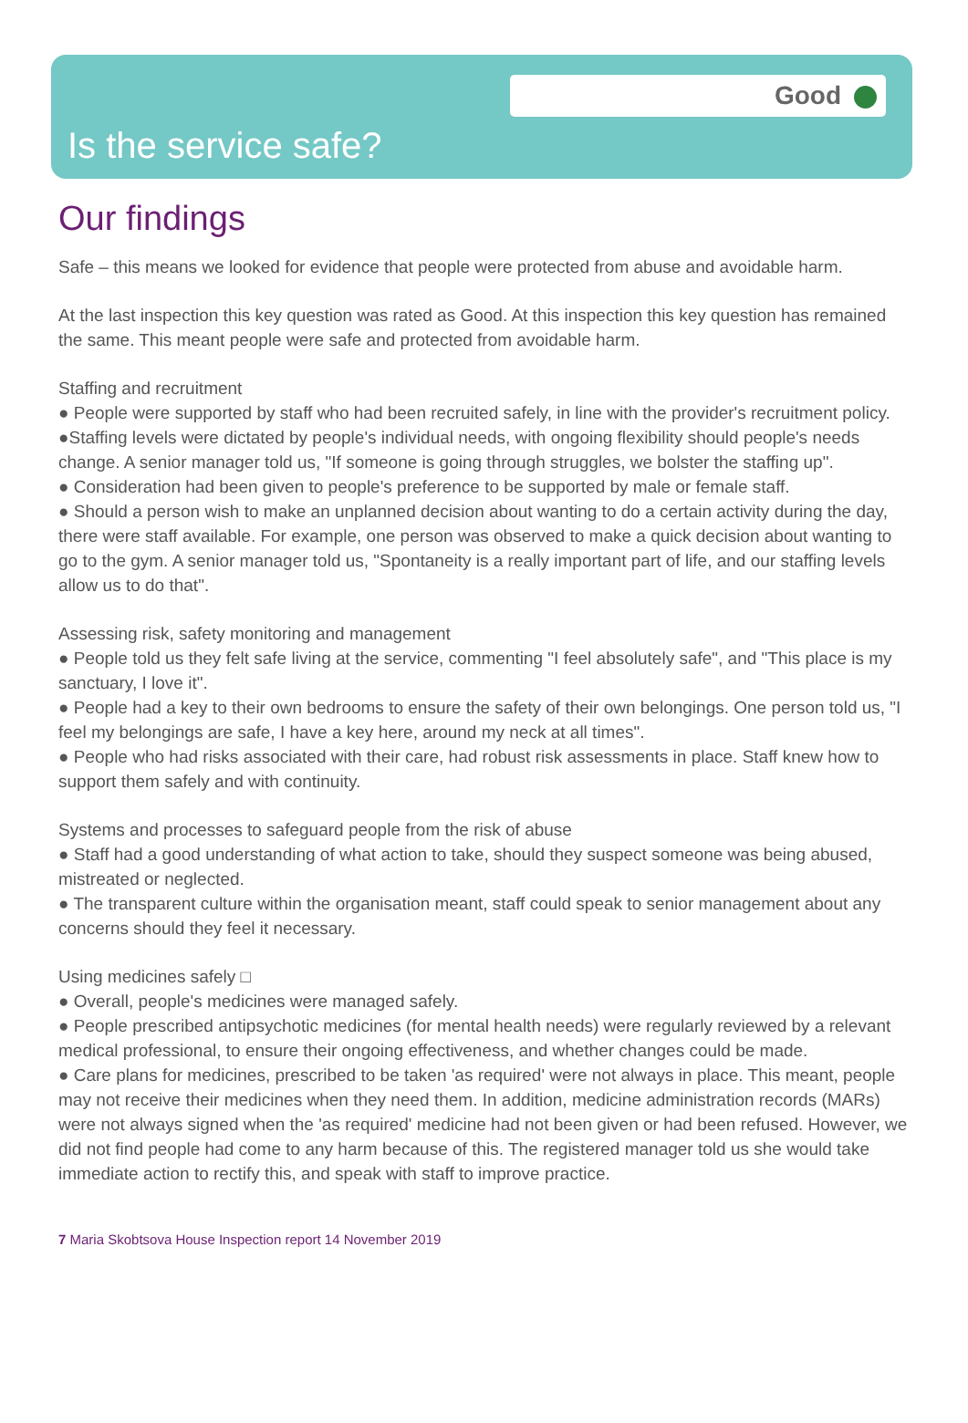Good
Is the service safe?
Our findings
Safe – this means we looked for evidence that people were protected from abuse and avoidable harm.
At the last inspection this key question was rated as Good. At this inspection this key question has remained the same. This meant people were safe and protected from avoidable harm.
Staffing and recruitment
● People were supported by staff who had been recruited safely, in line with the provider's recruitment policy.
●Staffing levels were dictated by people's individual needs, with ongoing flexibility should people's needs change. A senior manager told us, "If someone is going through struggles, we bolster the staffing up".
● Consideration had been given to people's preference to be supported by male or female staff.
● Should a person wish to make an unplanned decision about wanting to do a certain activity during the day, there were staff available. For example, one person was observed to make a quick decision about wanting to go to the gym. A senior manager told us, "Spontaneity is a really important part of life, and our staffing levels allow us to do that".
Assessing risk, safety monitoring and management
● People told us they felt safe living at the service, commenting "I feel absolutely safe", and "This place is my sanctuary, I love it".
● People had a key to their own bedrooms to ensure the safety of their own belongings. One person told us, "I feel my belongings are safe, I have a key here, around my neck at all times".
● People who had risks associated with their care, had robust risk assessments in place. Staff knew how to support them safely and with continuity.
Systems and processes to safeguard people from the risk of abuse
● Staff had a good understanding of what action to take, should they suspect someone was being abused, mistreated or neglected.
● The transparent culture within the organisation meant, staff could speak to senior management about any concerns should they feel it necessary.
Using medicines safely □
● Overall, people's medicines were managed safely.
● People prescribed antipsychotic medicines (for mental health needs) were regularly reviewed by a relevant medical professional, to ensure their ongoing effectiveness, and whether changes could be made.
● Care plans for medicines, prescribed to be taken 'as required' were not always in place. This meant, people may not receive their medicines when they need them. In addition, medicine administration records (MARs) were not always signed when the 'as required' medicine had not been given or had been refused. However, we did not find people had come to any harm because of this. The registered manager told us she would take immediate action to rectify this, and speak with staff to improve practice.
7 Maria Skobtsova House Inspection report 14 November 2019